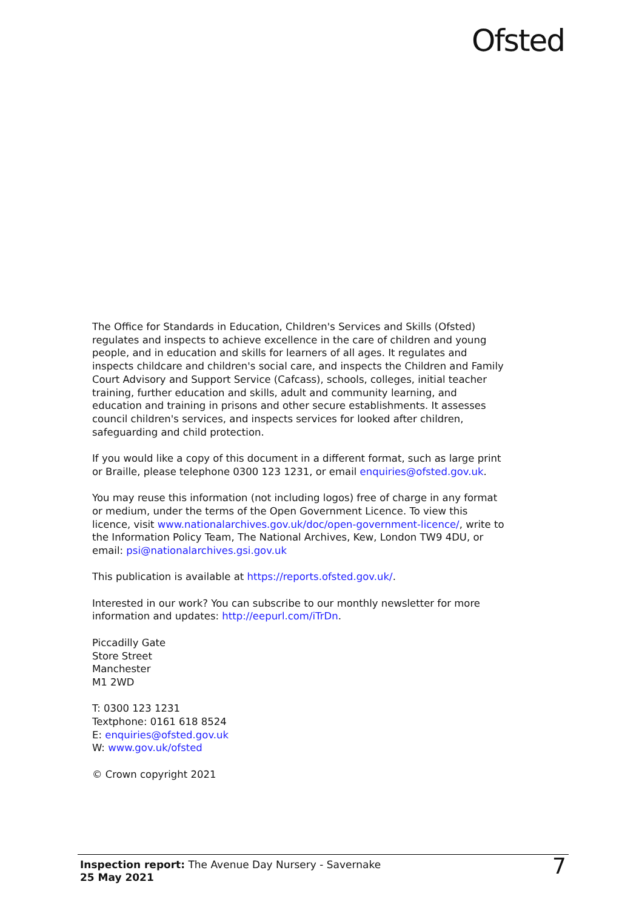Ofsted
The Office for Standards in Education, Children's Services and Skills (Ofsted) regulates and inspects to achieve excellence in the care of children and young people, and in education and skills for learners of all ages. It regulates and inspects childcare and children's social care, and inspects the Children and Family Court Advisory and Support Service (Cafcass), schools, colleges, initial teacher training, further education and skills, adult and community learning, and education and training in prisons and other secure establishments. It assesses council children's services, and inspects services for looked after children, safeguarding and child protection.
If you would like a copy of this document in a different format, such as large print or Braille, please telephone 0300 123 1231, or email enquiries@ofsted.gov.uk.
You may reuse this information (not including logos) free of charge in any format or medium, under the terms of the Open Government Licence. To view this licence, visit www.nationalarchives.gov.uk/doc/open-government-licence/, write to the Information Policy Team, The National Archives, Kew, London TW9 4DU, or email: psi@nationalarchives.gsi.gov.uk
This publication is available at https://reports.ofsted.gov.uk/.
Interested in our work? You can subscribe to our monthly newsletter for more information and updates: http://eepurl.com/iTrDn.
Piccadilly Gate
Store Street
Manchester
M1 2WD
T: 0300 123 1231
Textphone: 0161 618 8524
E: enquiries@ofsted.gov.uk
W: www.gov.uk/ofsted
© Crown copyright 2021
Inspection report: The Avenue Day Nursery - Savernake
25 May 2021
7